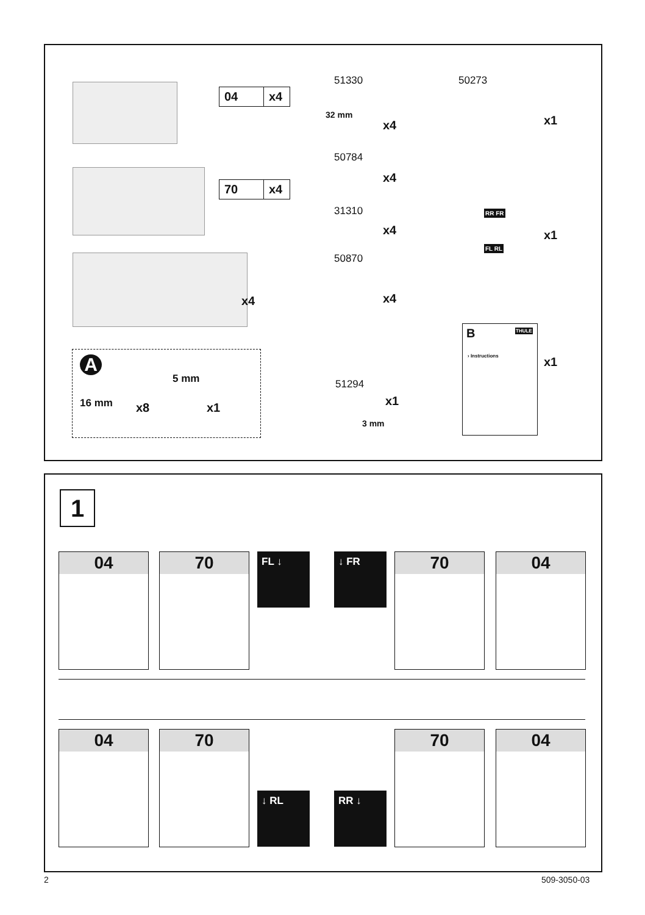04 x4
70 x4
x4
A
16 mm x8
5 mm
x1
51330
32 mm
x4
50784
x4
31310
x4
50870
x4
51294
x1
3 mm
50273
x1
RR FR
FL RL
x1
B THULE
› Instructions
x1
1
04 70 FL ↓ ↓ FR 70 04
04 70
↓ RL RR ↓
70 04
2 509-3050-03